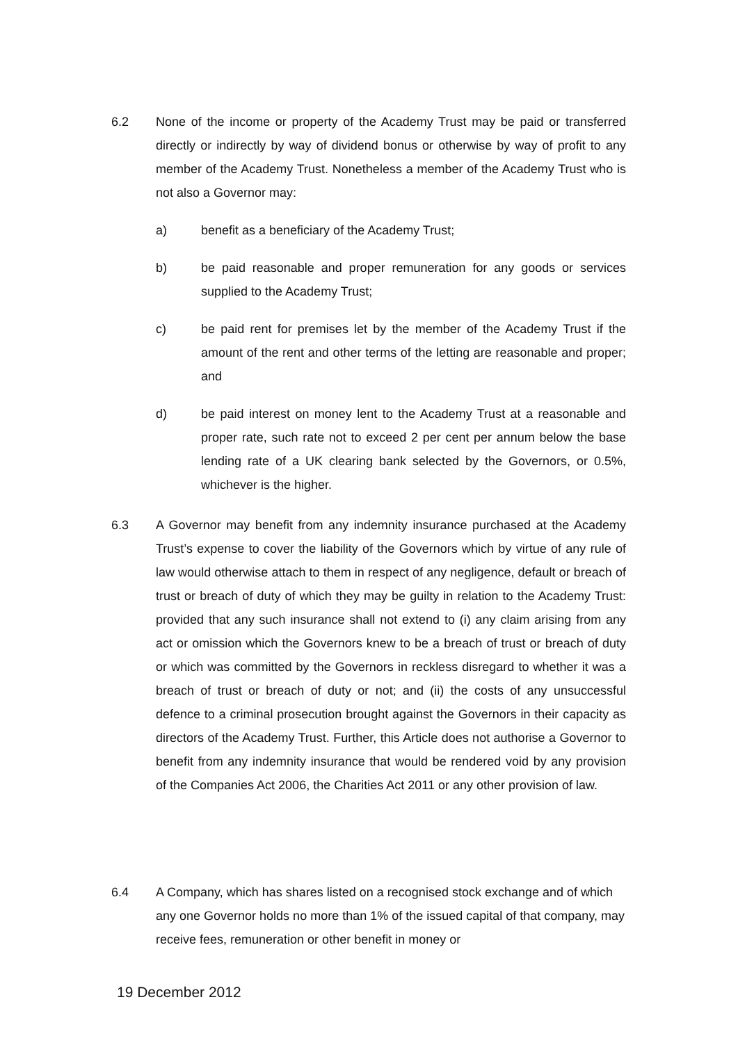6.2 None of the income or property of the Academy Trust may be paid or transferred directly or indirectly by way of dividend bonus or otherwise by way of profit to any member of the Academy Trust. Nonetheless a member of the Academy Trust who is not also a Governor may:
a) benefit as a beneficiary of the Academy Trust;
b) be paid reasonable and proper remuneration for any goods or services supplied to the Academy Trust;
c) be paid rent for premises let by the member of the Academy Trust if the amount of the rent and other terms of the letting are reasonable and proper; and
d) be paid interest on money lent to the Academy Trust at a reasonable and proper rate, such rate not to exceed 2 per cent per annum below the base lending rate of a UK clearing bank selected by the Governors, or 0.5%, whichever is the higher.
6.3 A Governor may benefit from any indemnity insurance purchased at the Academy Trust’s expense to cover the liability of the Governors which by virtue of any rule of law would otherwise attach to them in respect of any negligence, default or breach of trust or breach of duty of which they may be guilty in relation to the Academy Trust: provided that any such insurance shall not extend to (i) any claim arising from any act or omission which the Governors knew to be a breach of trust or breach of duty or which was committed by the Governors in reckless disregard to whether it was a breach of trust or breach of duty or not; and (ii) the costs of any unsuccessful defence to a criminal prosecution brought against the Governors in their capacity as directors of the Academy Trust. Further, this Article does not authorise a Governor to benefit from any indemnity insurance that would be rendered void by any provision of the Companies Act 2006, the Charities Act 2011 or any other provision of law.
6.4 A Company, which has shares listed on a recognised stock exchange and of which any one Governor holds no more than 1% of the issued capital of that company, may receive fees, remuneration or other benefit in money or
19 December 2012